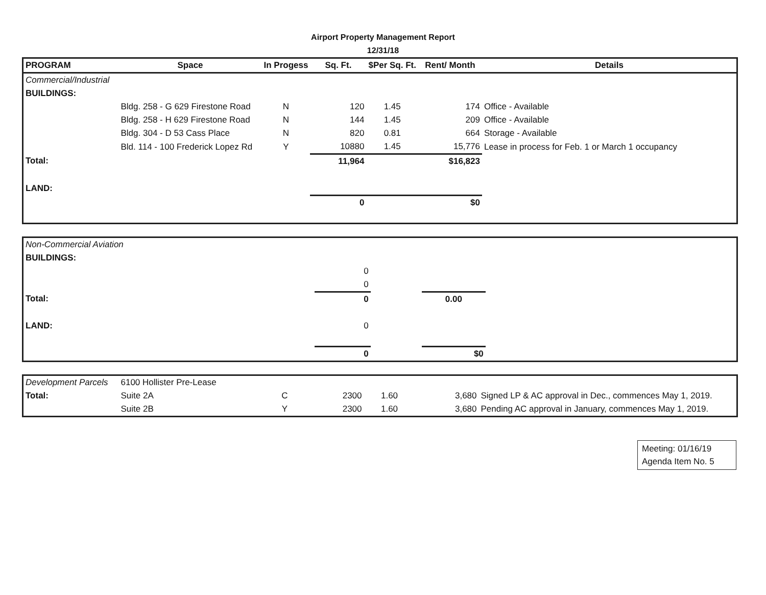Airport Property Management Report
12/31/18
| PROGRAM | Space | In Progess | Sq. Ft. | $Per Sq. Ft. | Rent/ Month | Details |
| --- | --- | --- | --- | --- | --- | --- |
| Commercial/Industrial | | | | | | |
| BUILDINGS: | | | | | | |
| | Bldg. 258 - G 629 Firestone Road | N | 120 | 1.45 | 174 | Office - Available |
| | Bldg. 258 - H 629 Firestone Road | N | 144 | 1.45 | 209 | Office - Available |
| | Bldg. 304 - D 53 Cass Place | N | 820 | 0.81 | 664 | Storage - Available |
| | Bld. 114 - 100 Frederick Lopez Rd | Y | 10880 | 1.45 | 15,776 | Lease in process for Feb. 1 or March 1 occupancy |
| Total: | | | 11,964 | | $16,823 | |
| LAND: | | | | | | |
| | | | 0 | | $0 | |
| Non-Commercial Aviation | | | | | | |
| BUILDINGS: | | | | | | |
| | | | 0 | | | |
| | | | 0 | | | |
| Total: | | | 0 | | 0.00 | |
| LAND: | | | 0 | | | |
| | | | 0 | | $0 | |
| Development Parcels | 6100 Hollister Pre-Lease | | | | | |
| Total: | Suite 2A | C | 2300 | 1.60 | 3,680 | Signed LP & AC approval in Dec., commences May 1, 2019. |
| | Suite 2B | Y | 2300 | 1.60 | 3,680 | Pending AC approval in January, commences May 1, 2019. |
Meeting: 01/16/19
Agenda Item No. 5